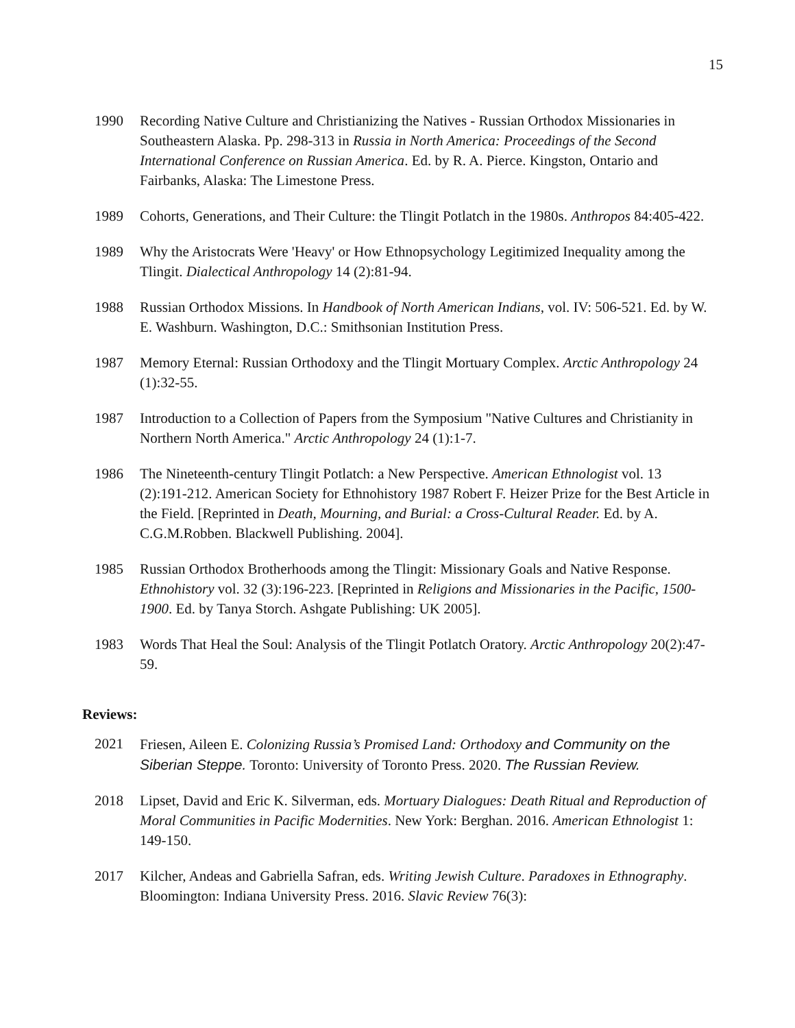15
1990 Recording Native Culture and Christianizing the Natives - Russian Orthodox Missionaries in Southeastern Alaska. Pp. 298-313 in Russia in North America: Proceedings of the Second International Conference on Russian America. Ed. by R. A. Pierce. Kingston, Ontario and Fairbanks, Alaska: The Limestone Press.
1989 Cohorts, Generations, and Their Culture: the Tlingit Potlatch in the 1980s. Anthropos 84:405-422.
1989 Why the Aristocrats Were 'Heavy' or How Ethnopsychology Legitimized Inequality among the Tlingit. Dialectical Anthropology 14 (2):81-94.
1988 Russian Orthodox Missions. In Handbook of North American Indians, vol. IV: 506-521. Ed. by W. E. Washburn. Washington, D.C.: Smithsonian Institution Press.
1987 Memory Eternal: Russian Orthodoxy and the Tlingit Mortuary Complex. Arctic Anthropology 24 (1):32-55.
1987 Introduction to a Collection of Papers from the Symposium "Native Cultures and Christianity in Northern North America." Arctic Anthropology 24 (1):1-7.
1986 The Nineteenth-century Tlingit Potlatch: a New Perspective. American Ethnologist vol. 13 (2):191-212. American Society for Ethnohistory 1987 Robert F. Heizer Prize for the Best Article in the Field. [Reprinted in Death, Mourning, and Burial: a Cross-Cultural Reader. Ed. by A. C.G.M.Robben. Blackwell Publishing. 2004].
1985 Russian Orthodox Brotherhoods among the Tlingit: Missionary Goals and Native Response. Ethnohistory vol. 32 (3):196-223. [Reprinted in Religions and Missionaries in the Pacific, 1500-1900. Ed. by Tanya Storch. Ashgate Publishing: UK 2005].
1983 Words That Heal the Soul: Analysis of the Tlingit Potlatch Oratory. Arctic Anthropology 20(2):47-59.
Reviews:
2021 Friesen, Aileen E. Colonizing Russia’s Promised Land: Orthodoxy and Community on the Siberian Steppe. Toronto: University of Toronto Press. 2020. The Russian Review.
2018 Lipset, David and Eric K. Silverman, eds. Mortuary Dialogues: Death Ritual and Reproduction of Moral Communities in Pacific Modernities. New York: Berghan. 2016. American Ethnologist 1: 149-150.
2017 Kilcher, Andeas and Gabriella Safran, eds. Writing Jewish Culture. Paradoxes in Ethnography. Bloomington: Indiana University Press. 2016. Slavic Review 76(3):